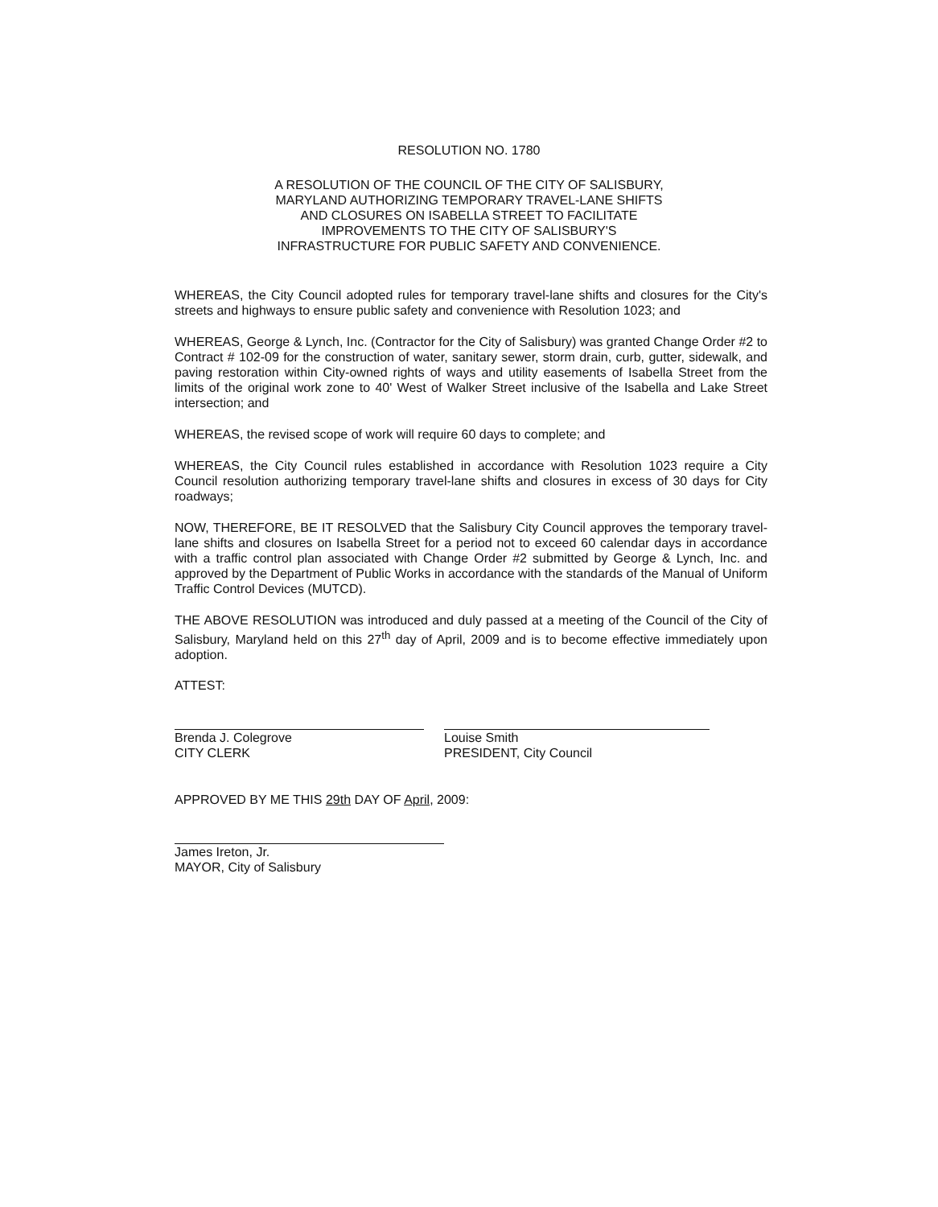RESOLUTION NO. 1780
A RESOLUTION OF THE COUNCIL OF THE CITY OF SALISBURY,
MARYLAND AUTHORIZING TEMPORARY TRAVEL-LANE SHIFTS
AND CLOSURES ON ISABELLA STREET TO FACILITATE
IMPROVEMENTS TO THE CITY OF SALISBURY'S
INFRASTRUCTURE FOR PUBLIC SAFETY AND CONVENIENCE.
WHEREAS, the City Council adopted rules for temporary travel-lane shifts and closures for the City's streets and highways to ensure public safety and convenience with Resolution 1023; and
WHEREAS, George & Lynch, Inc. (Contractor for the City of Salisbury) was granted Change Order #2 to Contract # 102-09 for the construction of water, sanitary sewer, storm drain, curb, gutter, sidewalk, and paving restoration within City-owned rights of ways and utility easements of Isabella Street from the limits of the original work zone to 40' West of Walker Street inclusive of the Isabella and Lake Street intersection; and
WHEREAS, the revised scope of work will require 60 days to complete; and
WHEREAS, the City Council rules established in accordance with Resolution 1023 require a City Council resolution authorizing temporary travel-lane shifts and closures in excess of 30 days for City roadways;
NOW, THEREFORE, BE IT RESOLVED that the Salisbury City Council approves the temporary travel-lane shifts and closures on Isabella Street for a period not to exceed 60 calendar days in accordance with a traffic control plan associated with Change Order #2 submitted by George & Lynch, Inc. and approved by the Department of Public Works in accordance with the standards of the Manual of Uniform Traffic Control Devices (MUTCD).
THE ABOVE RESOLUTION was introduced and duly passed at a meeting of the Council of the City of Salisbury, Maryland held on this 27<sup>th</sup> day of April, 2009 and is to become effective immediately upon adoption.
ATTEST:
Brenda J. Colegrove
CITY CLERK
Louise Smith
PRESIDENT, City Council
APPROVED BY ME THIS 29th DAY OF April, 2009:
James Ireton, Jr.
MAYOR, City of Salisbury